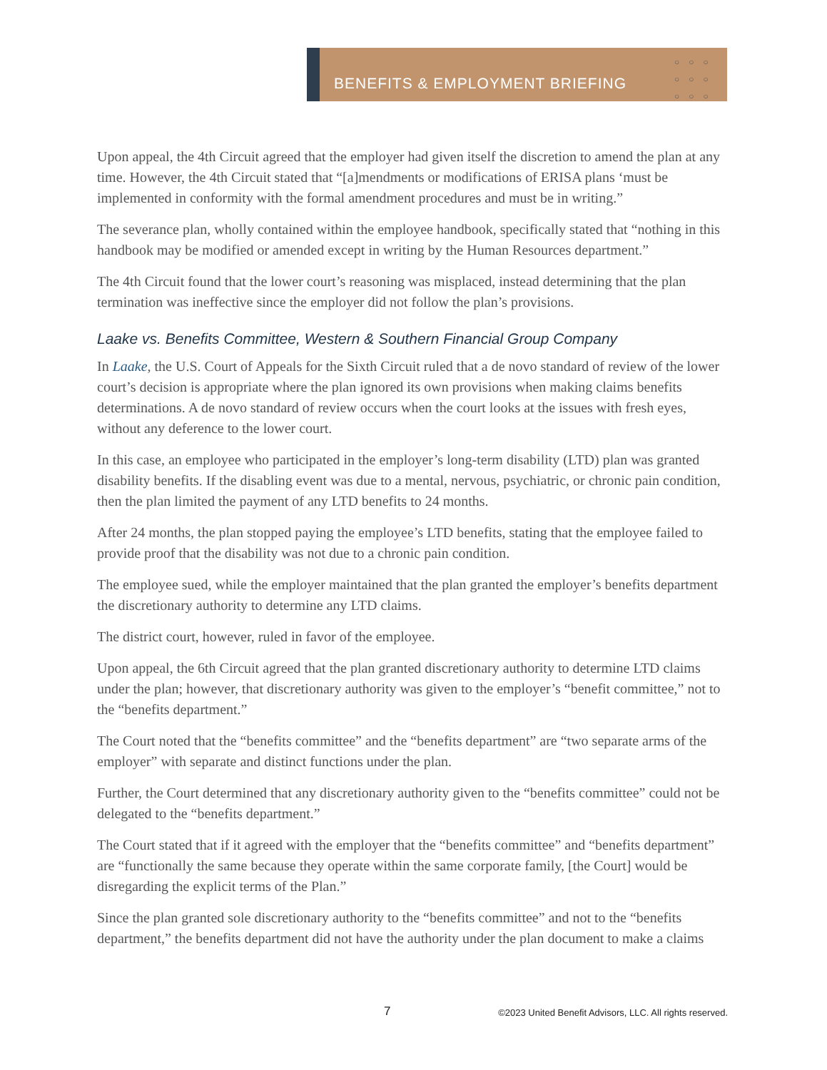BENEFITS & EMPLOYMENT BRIEFING
○○○ ○○○ ○○○
Upon appeal, the 4th Circuit agreed that the employer had given itself the discretion to amend the plan at any time. However, the 4th Circuit stated that “[a]mendments or modifications of ERISA plans ‘must be implemented in conformity with the formal amendment procedures and must be in writing.”
The severance plan, wholly contained within the employee handbook, specifically stated that “nothing in this handbook may be modified or amended except in writing by the Human Resources department.”
The 4th Circuit found that the lower court’s reasoning was misplaced, instead determining that the plan termination was ineffective since the employer did not follow the plan’s provisions.
Laake vs. Benefits Committee, Western & Southern Financial Group Company
In Laake, the U.S. Court of Appeals for the Sixth Circuit ruled that a de novo standard of review of the lower court’s decision is appropriate where the plan ignored its own provisions when making claims benefits determinations. A de novo standard of review occurs when the court looks at the issues with fresh eyes, without any deference to the lower court.
In this case, an employee who participated in the employer’s long-term disability (LTD) plan was granted disability benefits. If the disabling event was due to a mental, nervous, psychiatric, or chronic pain condition, then the plan limited the payment of any LTD benefits to 24 months.
After 24 months, the plan stopped paying the employee’s LTD benefits, stating that the employee failed to provide proof that the disability was not due to a chronic pain condition.
The employee sued, while the employer maintained that the plan granted the employer’s benefits department the discretionary authority to determine any LTD claims.
The district court, however, ruled in favor of the employee.
Upon appeal, the 6th Circuit agreed that the plan granted discretionary authority to determine LTD claims under the plan; however, that discretionary authority was given to the employer’s “benefit committee,” not to the “benefits department.”
The Court noted that the “benefits committee” and the “benefits department” are “two separate arms of the employer” with separate and distinct functions under the plan.
Further, the Court determined that any discretionary authority given to the “benefits committee” could not be delegated to the “benefits department.”
The Court stated that if it agreed with the employer that the “benefits committee” and “benefits department” are “functionally the same because they operate within the same corporate family, [the Court] would be disregarding the explicit terms of the Plan.”
Since the plan granted sole discretionary authority to the “benefits committee” and not to the “benefits department,” the benefits department did not have the authority under the plan document to make a claims
7 ©2023 United Benefit Advisors, LLC. All rights reserved.